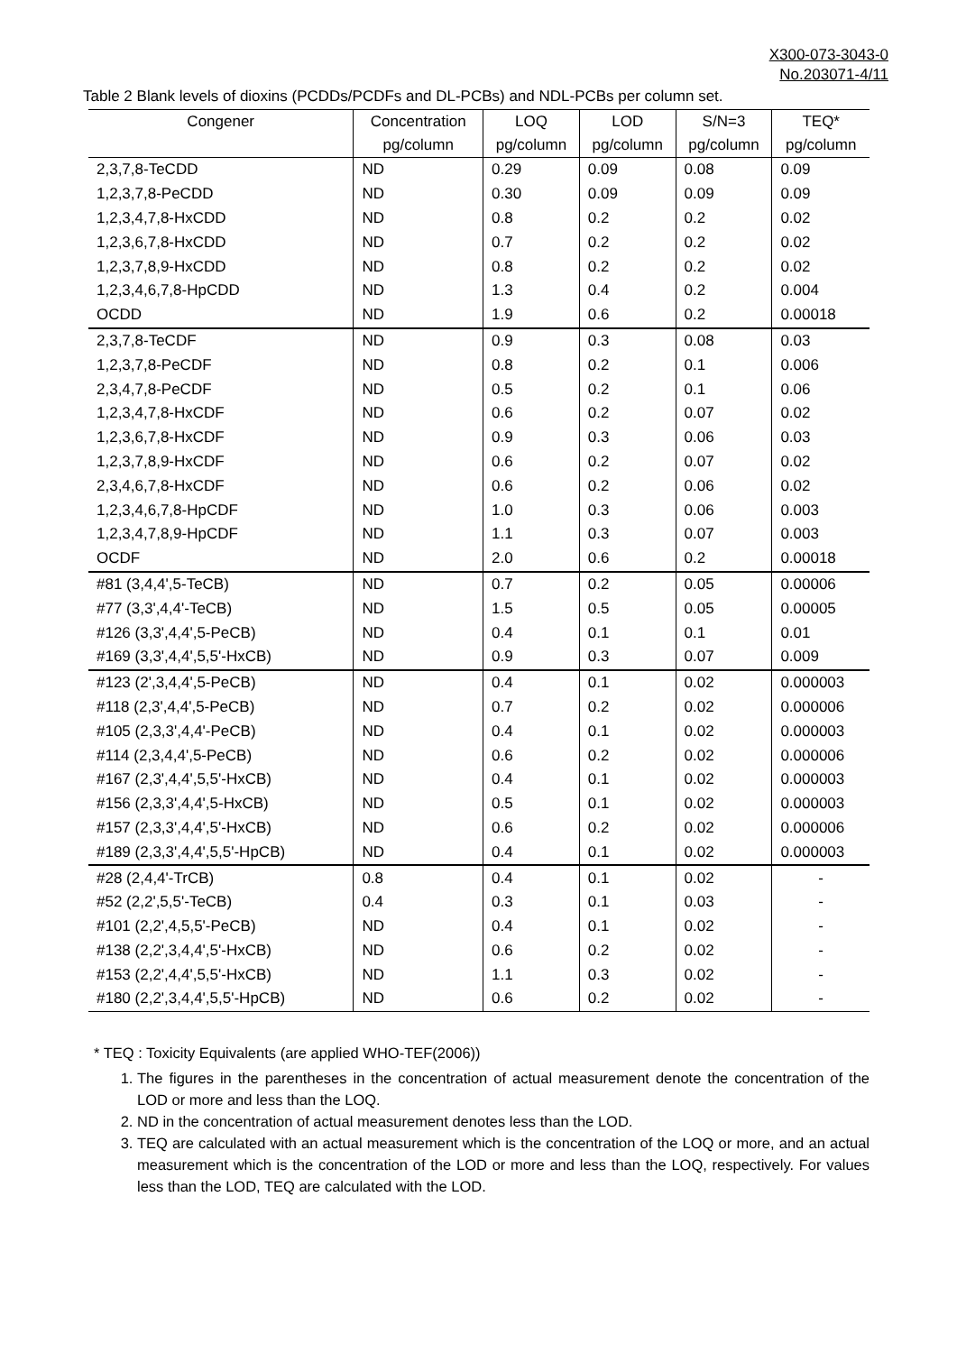X300-073-3043-0
No.203071-4/11
Table 2 Blank levels of dioxins (PCDDs/PCDFs and DL-PCBs) and NDL-PCBs per column set.
| Congener | Concentration | LOQ | LOD | S/N=3 | TEQ* |
| --- | --- | --- | --- | --- | --- |
| | pg/column | pg/column | pg/column | pg/column | pg/column |
| 2,3,7,8-TeCDD | ND | 0.29 | 0.09 | 0.08 | 0.09 |
| 1,2,3,7,8-PeCDD | ND | 0.30 | 0.09 | 0.09 | 0.09 |
| 1,2,3,4,7,8-HxCDD | ND | 0.8 | 0.2 | 0.2 | 0.02 |
| 1,2,3,6,7,8-HxCDD | ND | 0.7 | 0.2 | 0.2 | 0.02 |
| 1,2,3,7,8,9-HxCDD | ND | 0.8 | 0.2 | 0.2 | 0.02 |
| 1,2,3,4,6,7,8-HpCDD | ND | 1.3 | 0.4 | 0.2 | 0.004 |
| OCDD | ND | 1.9 | 0.6 | 0.2 | 0.00018 |
| 2,3,7,8-TeCDF | ND | 0.9 | 0.3 | 0.08 | 0.03 |
| 1,2,3,7,8-PeCDF | ND | 0.8 | 0.2 | 0.1 | 0.006 |
| 2,3,4,7,8-PeCDF | ND | 0.5 | 0.2 | 0.1 | 0.06 |
| 1,2,3,4,7,8-HxCDF | ND | 0.6 | 0.2 | 0.07 | 0.02 |
| 1,2,3,6,7,8-HxCDF | ND | 0.9 | 0.3 | 0.06 | 0.03 |
| 1,2,3,7,8,9-HxCDF | ND | 0.6 | 0.2 | 0.07 | 0.02 |
| 2,3,4,6,7,8-HxCDF | ND | 0.6 | 0.2 | 0.06 | 0.02 |
| 1,2,3,4,6,7,8-HpCDF | ND | 1.0 | 0.3 | 0.06 | 0.003 |
| 1,2,3,4,7,8,9-HpCDF | ND | 1.1 | 0.3 | 0.07 | 0.003 |
| OCDF | ND | 2.0 | 0.6 | 0.2 | 0.00018 |
| #81 (3,4,4',5-TeCB) | ND | 0.7 | 0.2 | 0.05 | 0.00006 |
| #77 (3,3',4,4'-TeCB) | ND | 1.5 | 0.5 | 0.05 | 0.00005 |
| #126 (3,3',4,4',5-PeCB) | ND | 0.4 | 0.1 | 0.1 | 0.01 |
| #169 (3,3',4,4',5,5'-HxCB) | ND | 0.9 | 0.3 | 0.07 | 0.009 |
| #123 (2',3,4,4',5-PeCB) | ND | 0.4 | 0.1 | 0.02 | 0.000003 |
| #118 (2,3',4,4',5-PeCB) | ND | 0.7 | 0.2 | 0.02 | 0.000006 |
| #105 (2,3,3',4,4'-PeCB) | ND | 0.4 | 0.1 | 0.02 | 0.000003 |
| #114 (2,3,4,4',5-PeCB) | ND | 0.6 | 0.2 | 0.02 | 0.000006 |
| #167 (2,3',4,4',5,5'-HxCB) | ND | 0.4 | 0.1 | 0.02 | 0.000003 |
| #156 (2,3,3',4,4',5-HxCB) | ND | 0.5 | 0.1 | 0.02 | 0.000003 |
| #157 (2,3,3',4,4',5'-HxCB) | ND | 0.6 | 0.2 | 0.02 | 0.000006 |
| #189 (2,3,3',4,4',5,5'-HpCB) | ND | 0.4 | 0.1 | 0.02 | 0.000003 |
| #28 (2,4,4'-TrCB) | 0.8 | 0.4 | 0.1 | 0.02 | - |
| #52 (2,2',5,5'-TeCB) | 0.4 | 0.3 | 0.1 | 0.03 | - |
| #101 (2,2',4,5,5'-PeCB) | ND | 0.4 | 0.1 | 0.02 | - |
| #138 (2,2',3,4,4',5'-HxCB) | ND | 0.6 | 0.2 | 0.02 | - |
| #153 (2,2',4,4',5,5'-HxCB) | ND | 1.1 | 0.3 | 0.02 | - |
| #180 (2,2',3,4,4',5,5'-HpCB) | ND | 0.6 | 0.2 | 0.02 | - |
* TEQ : Toxicity Equivalents (are applied WHO-TEF(2006))
1. The figures in the parentheses in the concentration of actual measurement denote the concentration of the LOD or more and less than the LOQ.
2. ND in the concentration of actual measurement denotes less than the LOD.
3. TEQ are calculated with an actual measurement which is the concentration of the LOQ or more, and an actual measurement which is the concentration of the LOD or more and less than the LOQ, respectively. For values less than the LOD, TEQ are calculated with the LOD.